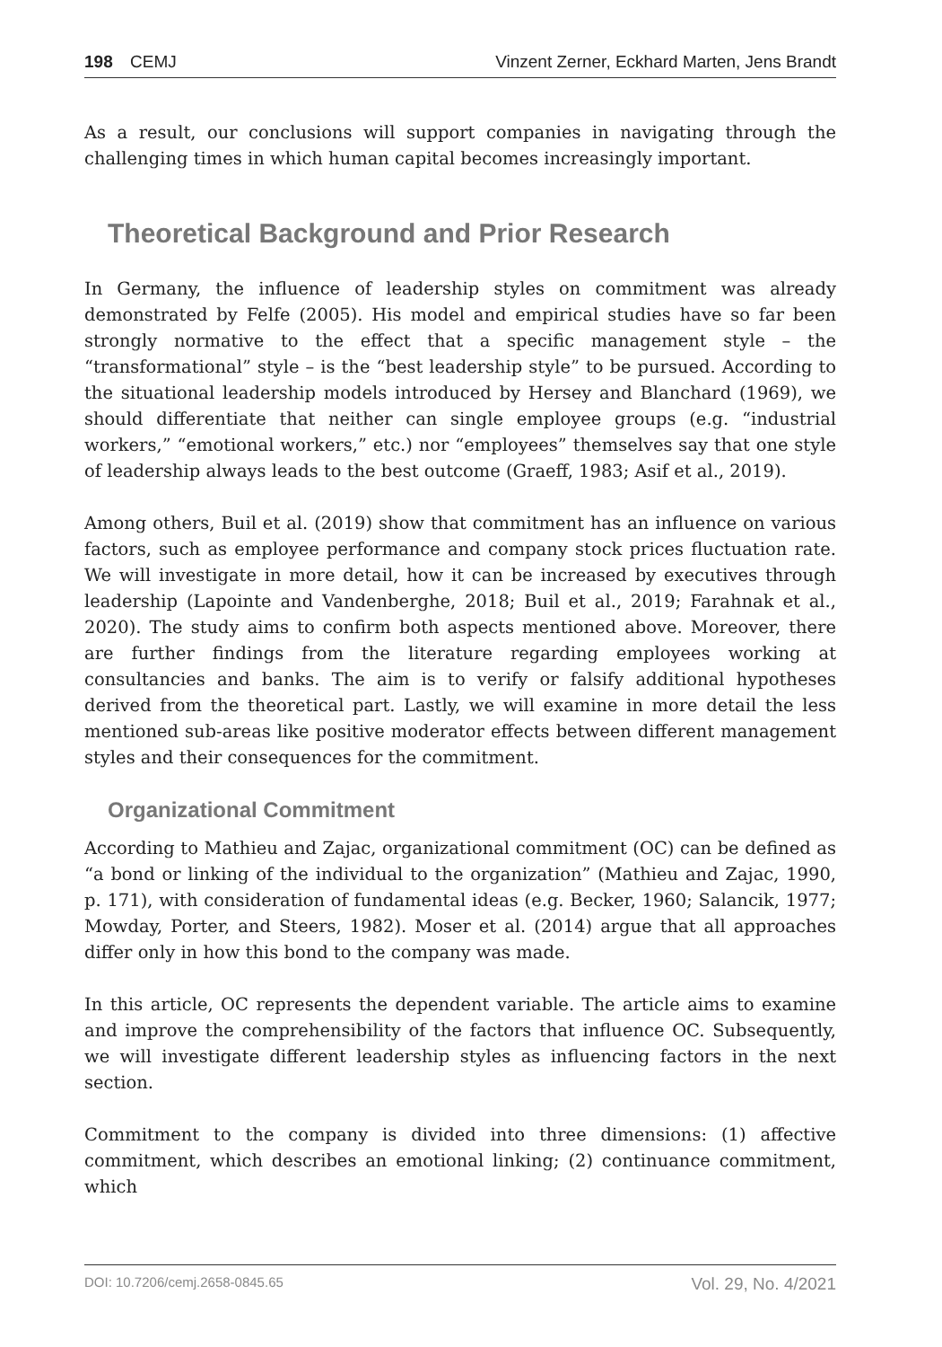198 CEMJ Vinzent Zerner, Eckhard Marten, Jens Brandt
As a result, our conclusions will support companies in navigating through the challenging times in which human capital becomes increasingly important.
Theoretical Background and Prior Research
In Germany, the influence of leadership styles on commitment was already demonstrated by Felfe (2005). His model and empirical studies have so far been strongly normative to the effect that a specific management style – the “transformational” style – is the “best leadership style” to be pursued. According to the situational leadership models introduced by Hersey and Blanchard (1969), we should differentiate that neither can single employee groups (e.g. “industrial workers,” “emotional workers,” etc.) nor “employees” themselves say that one style of leadership always leads to the best outcome (Graeff, 1983; Asif et al., 2019).
Among others, Buil et al. (2019) show that commitment has an influence on various factors, such as employee performance and company stock prices fluctuation rate. We will investigate in more detail, how it can be increased by executives through leadership (Lapointe and Vandenberghe, 2018; Buil et al., 2019; Farahnak et al., 2020). The study aims to confirm both aspects mentioned above. Moreover, there are further findings from the literature regarding employees working at consultancies and banks. The aim is to verify or falsify additional hypotheses derived from the theoretical part. Lastly, we will examine in more detail the less mentioned sub-areas like positive moderator effects between different management styles and their consequences for the commitment.
Organizational Commitment
According to Mathieu and Zajac, organizational commitment (OC) can be defined as “a bond or linking of the individual to the organization” (Mathieu and Zajac, 1990, p. 171), with consideration of fundamental ideas (e.g. Becker, 1960; Salancik, 1977; Mowday, Porter, and Steers, 1982). Moser et al. (2014) argue that all approaches differ only in how this bond to the company was made.
In this article, OC represents the dependent variable. The article aims to examine and improve the comprehensibility of the factors that influence OC. Subsequently, we will investigate different leadership styles as influencing factors in the next section.
Commitment to the company is divided into three dimensions: (1) affective commitment, which describes an emotional linking; (2) continuance commitment, which
DOI: 10.7206/cemj.2658-0845.65 Vol. 29, No. 4/2021